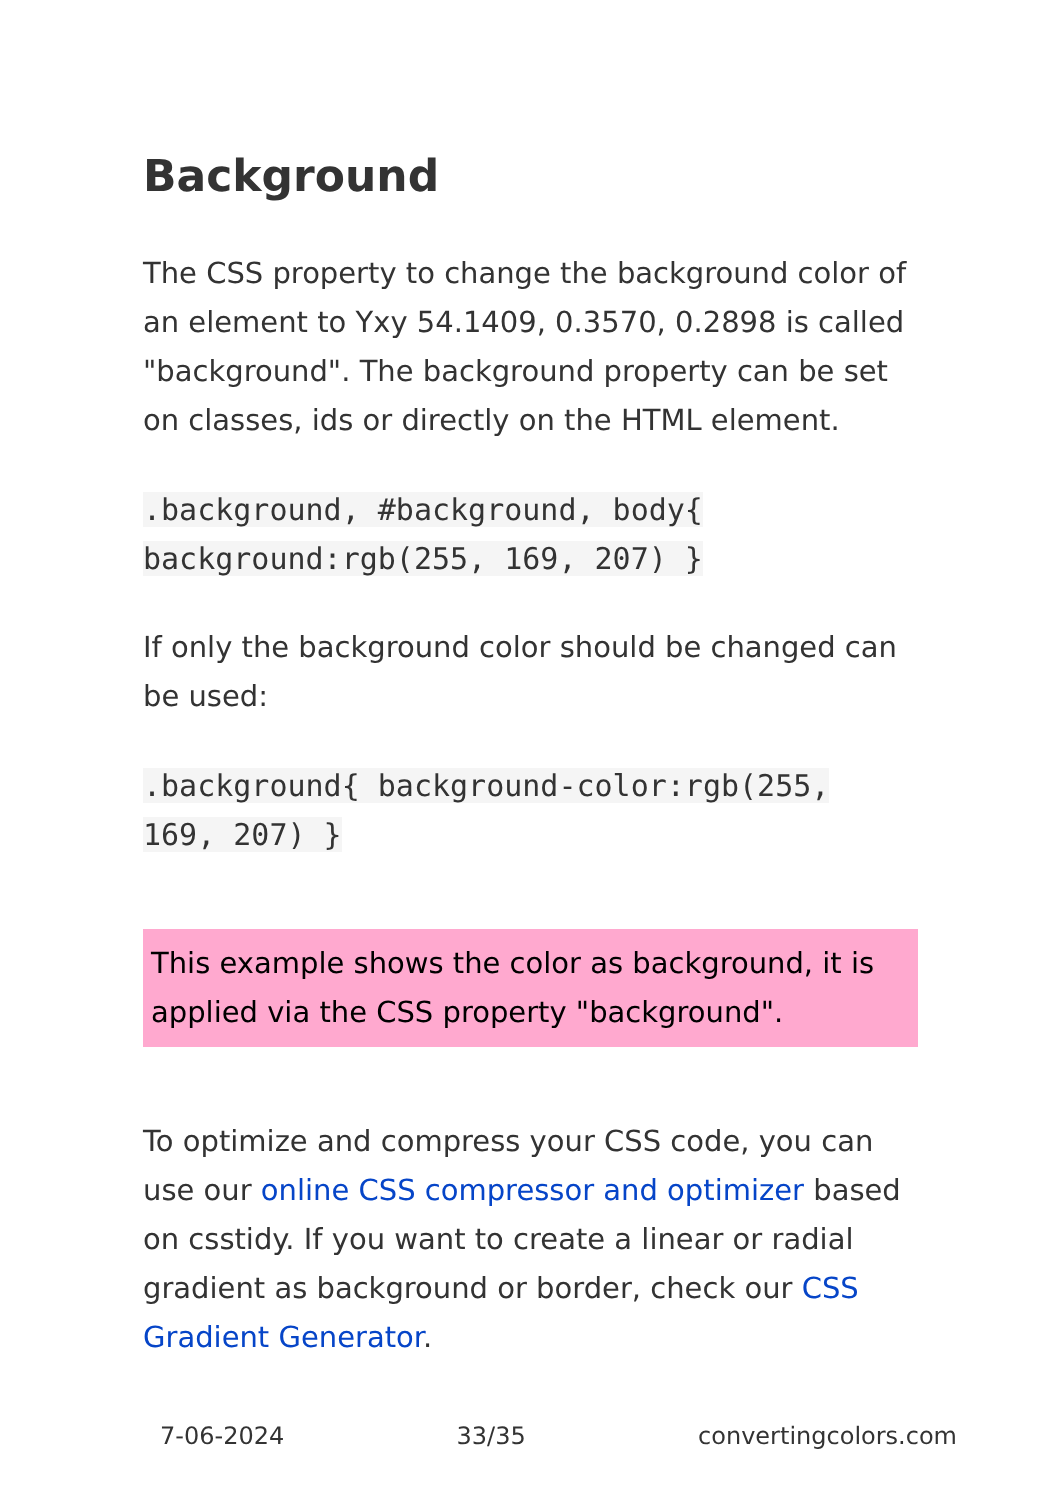Background
The CSS property to change the background color of an element to Yxy 54.1409, 0.3570, 0.2898 is called "background". The background property can be set on classes, ids or directly on the HTML element.
.background, #background, body{
background:rgb(255, 169, 207) }
If only the background color should be changed can be used:
.background{ background-color:rgb(255,
169, 207) }
This example shows the color as background, it is applied via the CSS property "background".
To optimize and compress your CSS code, you can use our online CSS compressor and optimizer based on csstidy. If you want to create a linear or radial gradient as background or border, check our CSS Gradient Generator.
7-06-2024 33/35 convertingcolors.com